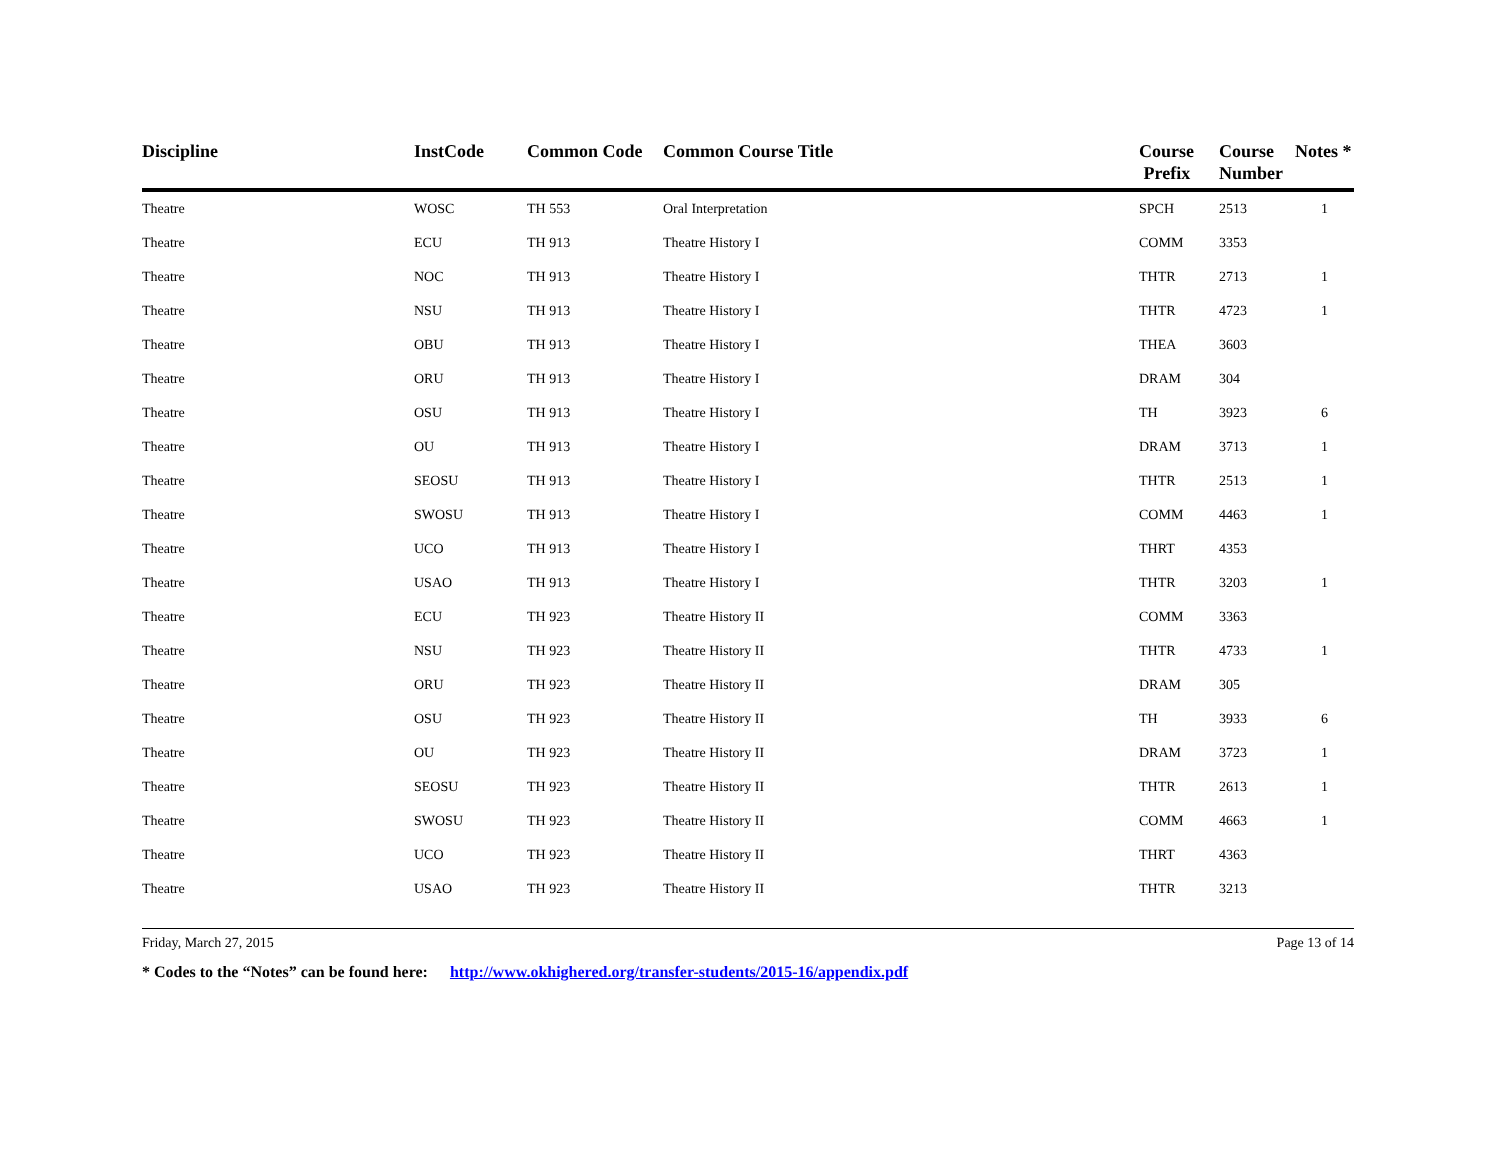| Discipline | InstCode | Common Code | Common Course Title | Course Prefix | Course Number | Notes * |
| --- | --- | --- | --- | --- | --- | --- |
| Theatre | WOSC | TH 553 | Oral Interpretation | SPCH | 2513 | 1 |
| Theatre | ECU | TH 913 | Theatre History I | COMM | 3353 | |
| Theatre | NOC | TH 913 | Theatre History I | THTR | 2713 | 1 |
| Theatre | NSU | TH 913 | Theatre History I | THTR | 4723 | 1 |
| Theatre | OBU | TH 913 | Theatre History I | THEA | 3603 | |
| Theatre | ORU | TH 913 | Theatre History I | DRAM | 304 | |
| Theatre | OSU | TH 913 | Theatre History I | TH | 3923 | 6 |
| Theatre | OU | TH 913 | Theatre History I | DRAM | 3713 | 1 |
| Theatre | SEOSU | TH 913 | Theatre History I | THTR | 2513 | 1 |
| Theatre | SWOSU | TH 913 | Theatre History I | COMM | 4463 | 1 |
| Theatre | UCO | TH 913 | Theatre History I | THRT | 4353 | |
| Theatre | USAO | TH 913 | Theatre History I | THTR | 3203 | 1 |
| Theatre | ECU | TH 923 | Theatre History II | COMM | 3363 | |
| Theatre | NSU | TH 923 | Theatre History II | THTR | 4733 | 1 |
| Theatre | ORU | TH 923 | Theatre History II | DRAM | 305 | |
| Theatre | OSU | TH 923 | Theatre History II | TH | 3933 | 6 |
| Theatre | OU | TH 923 | Theatre History II | DRAM | 3723 | 1 |
| Theatre | SEOSU | TH 923 | Theatre History II | THTR | 2613 | 1 |
| Theatre | SWOSU | TH 923 | Theatre History II | COMM | 4663 | 1 |
| Theatre | UCO | TH 923 | Theatre History II | THRT | 4363 | |
| Theatre | USAO | TH 923 | Theatre History II | THTR | 3213 | |
Friday, March 27, 2015 Page 13 of 14
* Codes to the “Notes” can be found here: http://www.okhighered.org/transfer-students/2015-16/appendix.pdf